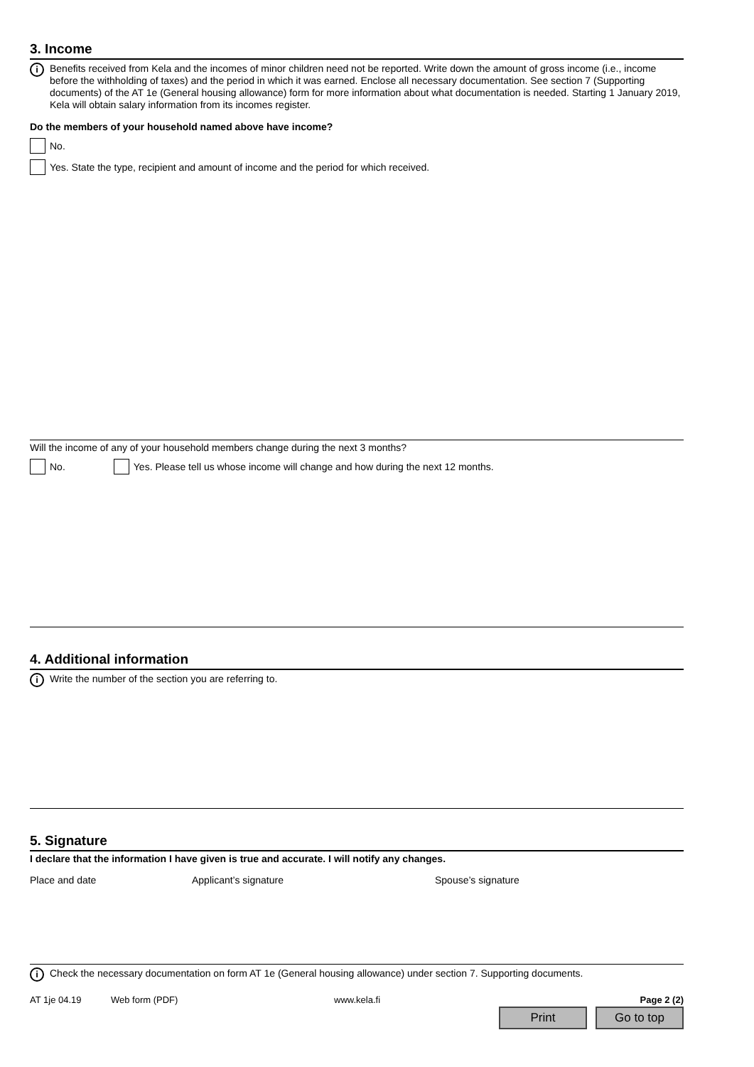3. Income
i
Benefits received from Kela and the incomes of minor children need not be reported. Write down the amount of gross income (i.e., income before the withholding of taxes) and the period in which it was earned. Enclose all necessary documentation. See section 7 (Supporting documents) of the AT 1e (General housing allowance) form for more information about what documentation is needed. Starting 1 January 2019, Kela will obtain salary information from its incomes register.
Do the members of your household named above have income?
No.
Yes. State the type, recipient and amount of income and the period for which received.
Will the income of any of your household members change during the next 3 months?
No.
Yes. Please tell us whose income will change and how during the next 12 months.
4. Additional information
i
Write the number of the section you are referring to.
5. Signature
I declare that the information I have given is true and accurate. I will notify any changes.
Place and date Applicant’s signature Spouse’s signature
i
Check the necessary documentation on form AT 1e (General housing allowance) under section 7. Supporting documents.
AT 1je 04.19 Web form (PDF) www.kela.fi Page 2 (2)
Print Go to top